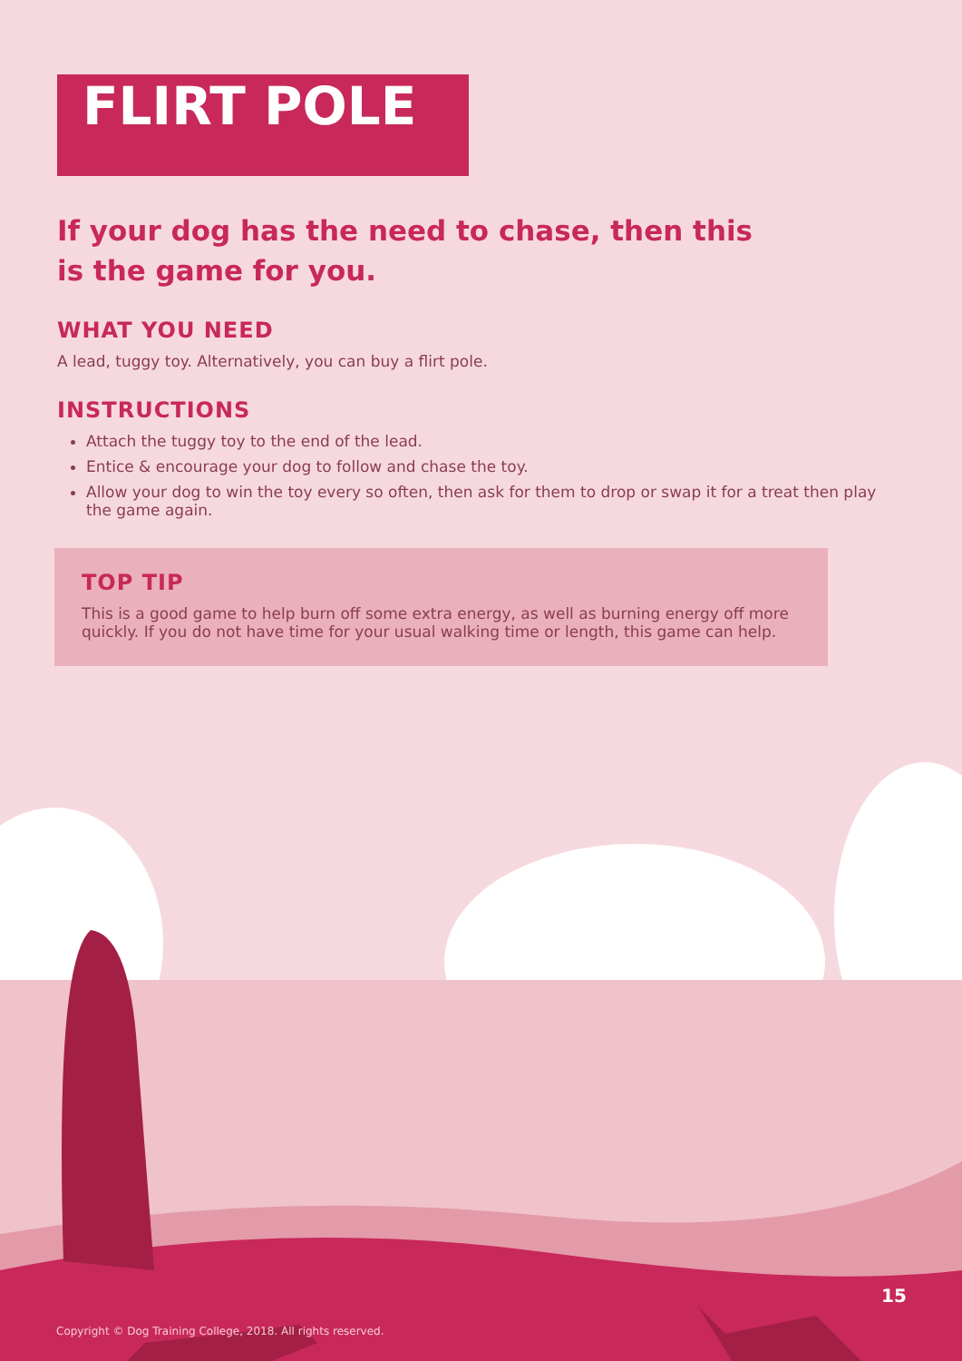FLIRT POLE
If your dog has the need to chase, then this is the game for you.
WHAT YOU NEED
A lead, tuggy toy. Alternatively, you can buy a flirt pole.
INSTRUCTIONS
Attach the tuggy toy to the end of the lead.
Entice & encourage your dog to follow and chase the toy.
Allow your dog to win the toy every so often, then ask for them to drop or swap it for a treat then play the game again.
TOP TIP
This is a good game to help burn off some extra energy, as well as burning energy off more quickly. If you do not have time for your usual walking time or length, this game can help.
15
Copyright © Dog Training College, 2018. All rights reserved.